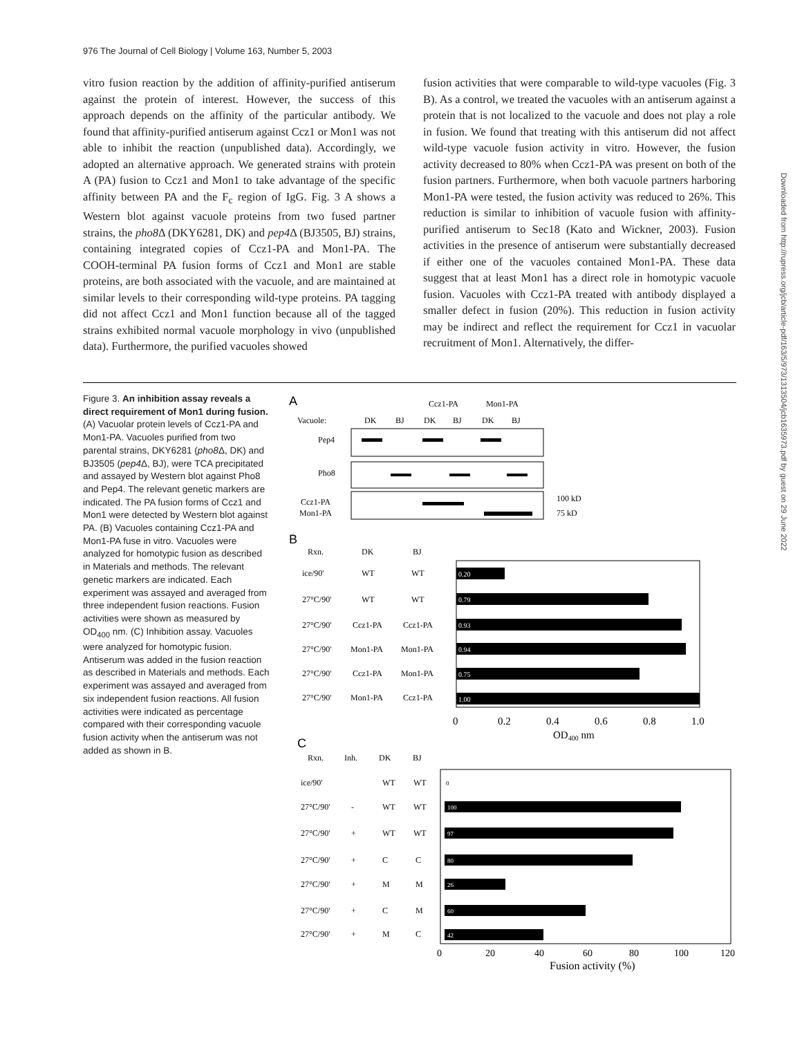976 The Journal of Cell Biology | Volume 163, Number 5, 2003
vitro fusion reaction by the addition of affinity-purified antiserum against the protein of interest. However, the success of this approach depends on the affinity of the particular antibody. We found that affinity-purified antiserum against Ccz1 or Mon1 was not able to inhibit the reaction (unpublished data). Accordingly, we adopted an alternative approach. We generated strains with protein A (PA) fusion to Ccz1 and Mon1 to take advantage of the specific affinity between PA and the F<sub>c</sub> region of IgG. Fig. 3 A shows a Western blot against vacuole proteins from two fused partner strains, the pho8 Δ (DKY6281, DK) and pep4 Δ (BJ3505, BJ) strains, containing integrated copies of Ccz1-PA and Mon1-PA. The COOH-terminal PA fusion forms of Ccz1 and Mon1 are stable proteins, are both associated with the vacuole, and are maintained at similar levels to their corresponding wild-type proteins. PA tagging did not affect Ccz1 and Mon1 function because all of the tagged strains exhibited normal vacuole morphology in vivo (unpublished data). Furthermore, the purified vacuoles showed
fusion activities that were comparable to wild-type vacuoles (Fig. 3 B). As a control, we treated the vacuoles with an antiserum against a protein that is not localized to the vacuole and does not play a role in fusion. We found that treating with this antiserum did not affect wild-type vacuole fusion activity in vitro. However, the fusion activity decreased to 80% when Ccz1-PA was present on both of the fusion partners. Furthermore, when both vacuole partners harboring Mon1-PA were tested, the fusion activity was reduced to 26%. This reduction is similar to inhibition of vacuole fusion with affinity-purified antiserum to Sec18 (Kato and Wickner, 2003). Fusion activities in the presence of antiserum were substantially decreased if either one of the vacuoles contained Mon1-PA. These data suggest that at least Mon1 has a direct role in homotypic vacuole fusion. Vacuoles with Ccz1-PA treated with antibody displayed a smaller defect in fusion (20%). This reduction in fusion activity may be indirect and reflect the requirement for Ccz1 in vacuolar recruitment of Mon1. Alternatively, the differ-
Figure 3. An inhibition assay reveals a direct requirement of Mon1 during fusion. (A) Vacuolar protein levels of Ccz1-PA and Mon1-PA. Vacuoles purified from two parental strains, DKY6281 (pho8 Δ, DK) and BJ3505 (pep4 Δ, BJ), were TCA precipitated and assayed by Western blot against Pho8 and Pep4. The relevant genetic markers are indicated. The PA fusion forms of Ccz1 and Mon1 were detected by Western blot against PA. (B) Vacuoles containing Ccz1-PA and Mon1-PA fuse in vitro. Vacuoles were analyzed for homotypic fusion as described in Materials and methods. The relevant genetic markers are indicated. Each experiment was assayed and averaged from three independent fusion reactions. Fusion activities were shown as measured by OD<sub>400</sub> nm. (C) Inhibition assay. Vacuoles were analyzed for homotypic fusion. Antiserum was added in the fusion reaction as described in Materials and methods. Each experiment was assayed and averaged from six independent fusion reactions. All fusion activities were indicated as percentage compared with their corresponding vacuole fusion activity when the antiserum was not added as shown in B.
A
Ccz1-PA
Mon1-PA
Vacuole:
DK
BJ
DK
BJ
DK
BJ
Pep4
Pho8
Ccz1-PA
Mon1-PA
100 kD
75 kD
B
Rxn.
DK
BJ
ice/90'
WT
WT
0.20
27°C/90'
WT
WT
0.79
27°C/90'
Ccz1-PA
Ccz1-PA
0.93
27°C/90'
Mon1-PA
Mon1-PA
0.94
27°C/90'
Ccz1-PA
Mon1-PA
0.75
27°C/90'
Mon1-PA
Ccz1-PA
1.00
0
0.2
0.4
0.6
0.8
1.0
OD400 nm
C
Rxn.
Inh.
DK
BJ
ice/90'
WT
WT
0
27°C/90'
-
WT
WT
100
27°C/90'
+
WT
WT
97
27°C/90'
+
C
C
80
27°C/90'
+
M
M
26
27°C/90'
+
C
M
60
27°C/90'
+
M
C
42
0
20
40
60
80
100
120
Fusion activity (%)
Downloaded from http://rupress.org/jcb/article-pdf/163/5/973/1313504/jcb1635973.pdf by guest on 29 June 2022